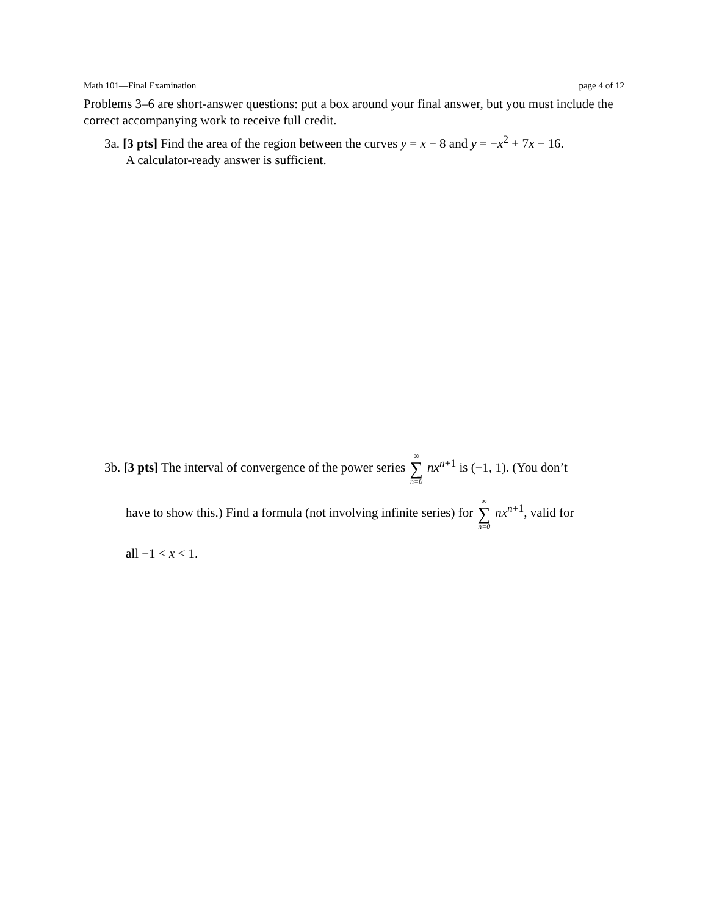Math 101—Final Examination page 4 of 12
Problems 3–6 are short-answer questions: put a box around your final answer, but you must include the correct accompanying work to receive full credit.
3a. [3 pts] Find the area of the region between the curves y = x − 8 and y = −x<sup>2</sup> + 7x − 16.
A calculator-ready answer is sufficient.
3b. [3 pts] The interval of convergence of the power series ∞ ∑ n=0 nx<sup>n+1</sup> is (−1, 1). (You don’t
have to show this.) Find a formula (not involving infinite series) for ∞ ∑ n=0 nx<sup>n+1</sup>, valid for
all −1 < x < 1.